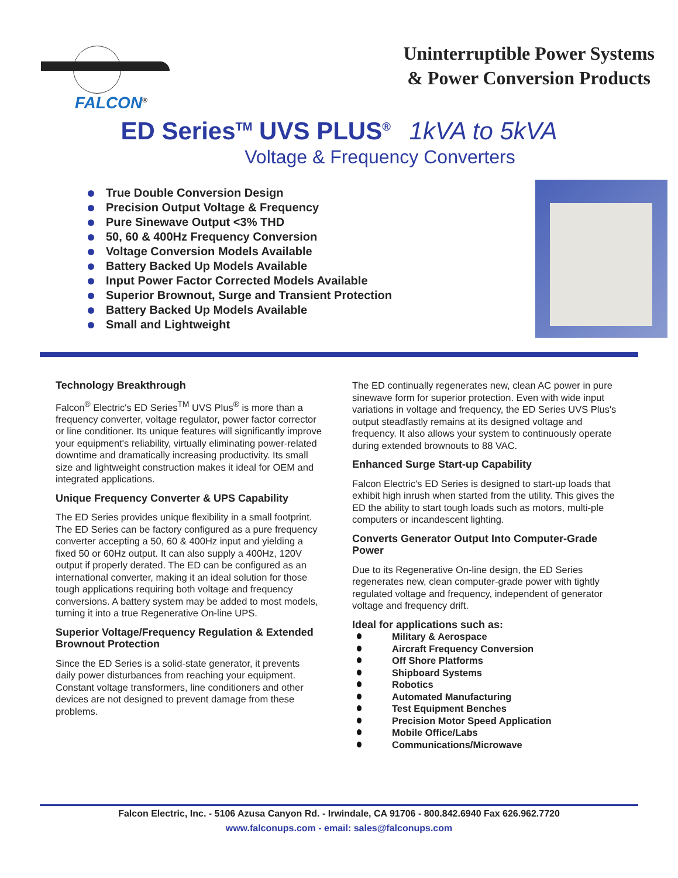FALCON<sup>®</sup>
Uninterruptible Power Systems
& Power Conversion Products
ED Series<sup>TM</sup> UVS PLUS<sup>®</sup> 1kVA to 5kVA
Voltage & Frequency Converters
True Double Conversion Design
Precision Output Voltage & Frequency
Pure Sinewave Output <3% THD
50, 60 & 400Hz Frequency Conversion
Voltage Conversion Models Available
Battery Backed Up Models Available
Input Power Factor Corrected Models Available
Superior Brownout, Surge and Transient Protection
Battery Backed Up Models Available
Small and Lightweight
Technology Breakthrough
Falcon<sup>®</sup> Electric's ED Series<sup>TM</sup> UVS Plus<sup>®</sup> is more than a frequency converter, voltage regulator, power factor corrector or line conditioner. Its unique features will significantly improve your equipment's reliability, virtually eliminating power-related downtime and dramatically increasing productivity. Its small size and lightweight construction makes it ideal for OEM and integrated applications.
Unique Frequency Converter & UPS Capability
The ED Series provides unique flexibility in a small footprint. The ED Series can be factory configured as a pure frequency converter accepting a 50, 60 & 400Hz input and yielding a fixed 50 or 60Hz output. It can also supply a 400Hz, 120V output if properly derated. The ED can be configured as an international converter, making it an ideal solution for those tough applications requiring both voltage and frequency conversions. A battery system may be added to most models, turning it into a true Regenerative On-line UPS.
Superior Voltage/Frequency Regulation & Extended Brownout Protection
Since the ED Series is a solid-state generator, it prevents daily power disturbances from reaching your equipment. Constant voltage transformers, line conditioners and other devices are not designed to prevent damage from these problems.
The ED continually regenerates new, clean AC power in pure sinewave form for superior protection. Even with wide input variations in voltage and frequency, the ED Series UVS Plus's output steadfastly remains at its designed voltage and frequency. It also allows your system to continuously operate during extended brownouts to 88 VAC.
Enhanced Surge Start-up Capability
Falcon Electric's ED Series is designed to start-up loads that exhibit high inrush when started from the utility. This gives the ED the ability to start tough loads such as motors, multi-ple computers or incandescent lighting.
Converts Generator Output Into Computer-Grade Power
Due to its Regenerative On-line design, the ED Series regenerates new, clean computer-grade power with tightly regulated voltage and frequency, independent of generator voltage and frequency drift.
Ideal for applications such as:
Military & Aerospace
Aircraft Frequency Conversion
Off Shore Platforms
Shipboard Systems
Robotics
Automated Manufacturing
Test Equipment Benches
Precision Motor Speed Application
Mobile Office/Labs
Communications/Microwave
Falcon Electric, Inc. - 5106 Azusa Canyon Rd. - Irwindale, CA 91706 - 800.842.6940 Fax 626.962.7720
www.falconups.com - email: sales@falconups.com